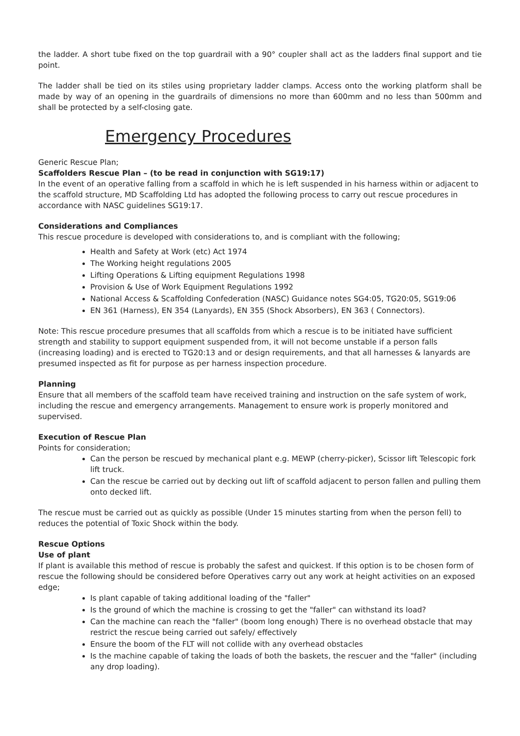the ladder. A short tube fixed on the top guardrail with a 90° coupler shall act as the ladders final support and tie point.
The ladder shall be tied on its stiles using proprietary ladder clamps. Access onto the working platform shall be made by way of an opening in the guardrails of dimensions no more than 600mm and no less than 500mm and shall be protected by a self-closing gate.
Emergency Procedures
Generic Rescue Plan;
Scaffolders Rescue Plan – (to be read in conjunction with SG19:17)
In the event of an operative falling from a scaffold in which he is left suspended in his harness within or adjacent to the scaffold structure, MD Scaffolding Ltd has adopted the following process to carry out rescue procedures in accordance with NASC guidelines SG19:17.
Considerations and Compliances
This rescue procedure is developed with considerations to, and is compliant with the following;
Health and Safety at Work (etc) Act 1974
The Working height regulations 2005
Lifting Operations & Lifting equipment Regulations 1998
Provision & Use of Work Equipment Regulations 1992
National Access & Scaffolding Confederation (NASC) Guidance notes SG4:05, TG20:05, SG19:06
EN 361 (Harness), EN 354 (Lanyards), EN 355 (Shock Absorbers), EN 363 ( Connectors).
Note: This rescue procedure presumes that all scaffolds from which a rescue is to be initiated have sufficient strength and stability to support equipment suspended from, it will not become unstable if a person falls (increasing loading) and is erected to TG20:13 and or design requirements, and that all harnesses & lanyards are presumed inspected as fit for purpose as per harness inspection procedure.
Planning
Ensure that all members of the scaffold team have received training and instruction on the safe system of work, including the rescue and emergency arrangements. Management to ensure work is properly monitored and supervised.
Execution of Rescue Plan
Points for consideration;
Can the person be rescued by mechanical plant e.g. MEWP (cherry-picker), Scissor lift Telescopic fork lift truck.
Can the rescue be carried out by decking out lift of scaffold adjacent to person fallen and pulling them onto decked lift.
The rescue must be carried out as quickly as possible (Under 15 minutes starting from when the person fell) to reduces the potential of Toxic Shock within the body.
Rescue Options
Use of plant
If plant is available this method of rescue is probably the safest and quickest. If this option is to be chosen form of rescue the following should be considered before Operatives carry out any work at height activities on an exposed edge;
Is plant capable of taking additional loading of the "faller"
Is the ground of which the machine is crossing to get the "faller" can withstand its load?
Can the machine can reach the "faller" (boom long enough) There is no overhead obstacle that may restrict the rescue being carried out safely/ effectively
Ensure the boom of the FLT will not collide with any overhead obstacles
Is the machine capable of taking the loads of both the baskets, the rescuer and the "faller" (including any drop loading).